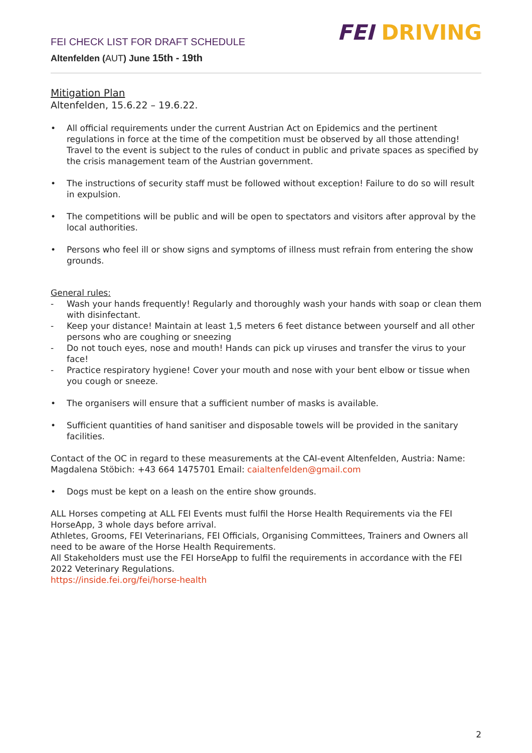FEI CHECK LIST FOR DRAFT SCHEDULE
Altenfelden (AUT) June 15th - 19th
FEI DRIVING
Mitigation Plan
Altenfelden, 15.6.22 – 19.6.22.
• All official requirements under the current Austrian Act on Epidemics and the pertinent regulations in force at the time of the competition must be observed by all those attending! Travel to the event is subject to the rules of conduct in public and private spaces as specified by the crisis management team of the Austrian government.
• The instructions of security staff must be followed without exception! Failure to do so will result in expulsion.
• The competitions will be public and will be open to spectators and visitors after approval by the local authorities.
• Persons who feel ill or show signs and symptoms of illness must refrain from entering the show grounds.
General rules:
- Wash your hands frequently! Regularly and thoroughly wash your hands with soap or clean them with disinfectant.
- Keep your distance! Maintain at least 1,5 meters 6 feet distance between yourself and all other persons who are coughing or sneezing
- Do not touch eyes, nose and mouth! Hands can pick up viruses and transfer the virus to your face!
- Practice respiratory hygiene! Cover your mouth and nose with your bent elbow or tissue when you cough or sneeze.
• The organisers will ensure that a sufficient number of masks is available.
• Sufficient quantities of hand sanitiser and disposable towels will be provided in the sanitary facilities.
Contact of the OC in regard to these measurements at the CAI-event Altenfelden, Austria: Name: Magdalena Stöbich: +43 664 1475701 Email: caialtenfelden@gmail.com
• Dogs must be kept on a leash on the entire show grounds.
ALL Horses competing at ALL FEI Events must fulfil the Horse Health Requirements via the FEI HorseApp, 3 whole days before arrival.
Athletes, Grooms, FEI Veterinarians, FEI Officials, Organising Committees, Trainers and Owners all need to be aware of the Horse Health Requirements.
All Stakeholders must use the FEI HorseApp to fulfil the requirements in accordance with the FEI 2022 Veterinary Regulations.
https://inside.fei.org/fei/horse-health
2